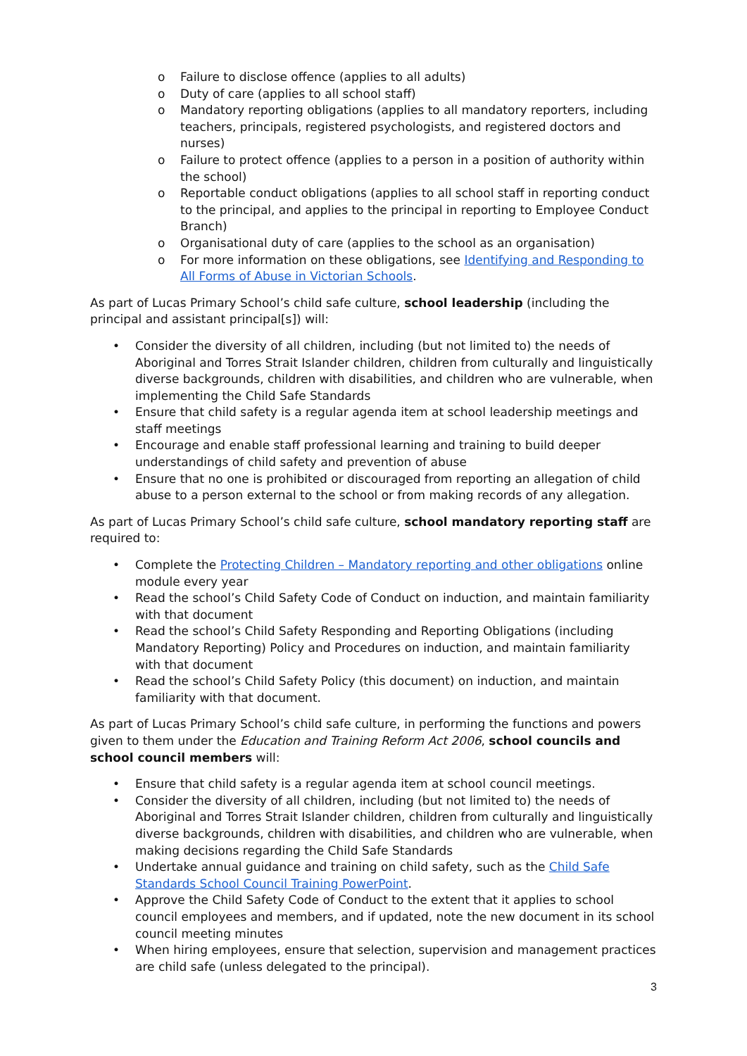o Failure to disclose offence (applies to all adults)
o Duty of care (applies to all school staff)
o Mandatory reporting obligations (applies to all mandatory reporters, including teachers, principals, registered psychologists, and registered doctors and nurses)
o Failure to protect offence (applies to a person in a position of authority within the school)
o Reportable conduct obligations (applies to all school staff in reporting conduct to the principal, and applies to the principal in reporting to Employee Conduct Branch)
o Organisational duty of care (applies to the school as an organisation)
o For more information on these obligations, see Identifying and Responding to All Forms of Abuse in Victorian Schools.
As part of Lucas Primary School’s child safe culture, school leadership (including the principal and assistant principal[s]) will:
• Consider the diversity of all children, including (but not limited to) the needs of Aboriginal and Torres Strait Islander children, children from culturally and linguistically diverse backgrounds, children with disabilities, and children who are vulnerable, when implementing the Child Safe Standards
• Ensure that child safety is a regular agenda item at school leadership meetings and staff meetings
• Encourage and enable staff professional learning and training to build deeper understandings of child safety and prevention of abuse
• Ensure that no one is prohibited or discouraged from reporting an allegation of child abuse to a person external to the school or from making records of any allegation.
As part of Lucas Primary School’s child safe culture, school mandatory reporting staff are required to:
• Complete the Protecting Children – Mandatory reporting and other obligations online module every year
• Read the school’s Child Safety Code of Conduct on induction, and maintain familiarity with that document
• Read the school’s Child Safety Responding and Reporting Obligations (including Mandatory Reporting) Policy and Procedures on induction, and maintain familiarity with that document
• Read the school’s Child Safety Policy (this document) on induction, and maintain familiarity with that document.
As part of Lucas Primary School’s child safe culture, in performing the functions and powers given to them under the Education and Training Reform Act 2006, school councils and school council members will:
• Ensure that child safety is a regular agenda item at school council meetings.
• Consider the diversity of all children, including (but not limited to) the needs of Aboriginal and Torres Strait Islander children, children from culturally and linguistically diverse backgrounds, children with disabilities, and children who are vulnerable, when making decisions regarding the Child Safe Standards
• Undertake annual guidance and training on child safety, such as the Child Safe Standards School Council Training PowerPoint.
• Approve the Child Safety Code of Conduct to the extent that it applies to school council employees and members, and if updated, note the new document in its school council meeting minutes
• When hiring employees, ensure that selection, supervision and management practices are child safe (unless delegated to the principal).
3